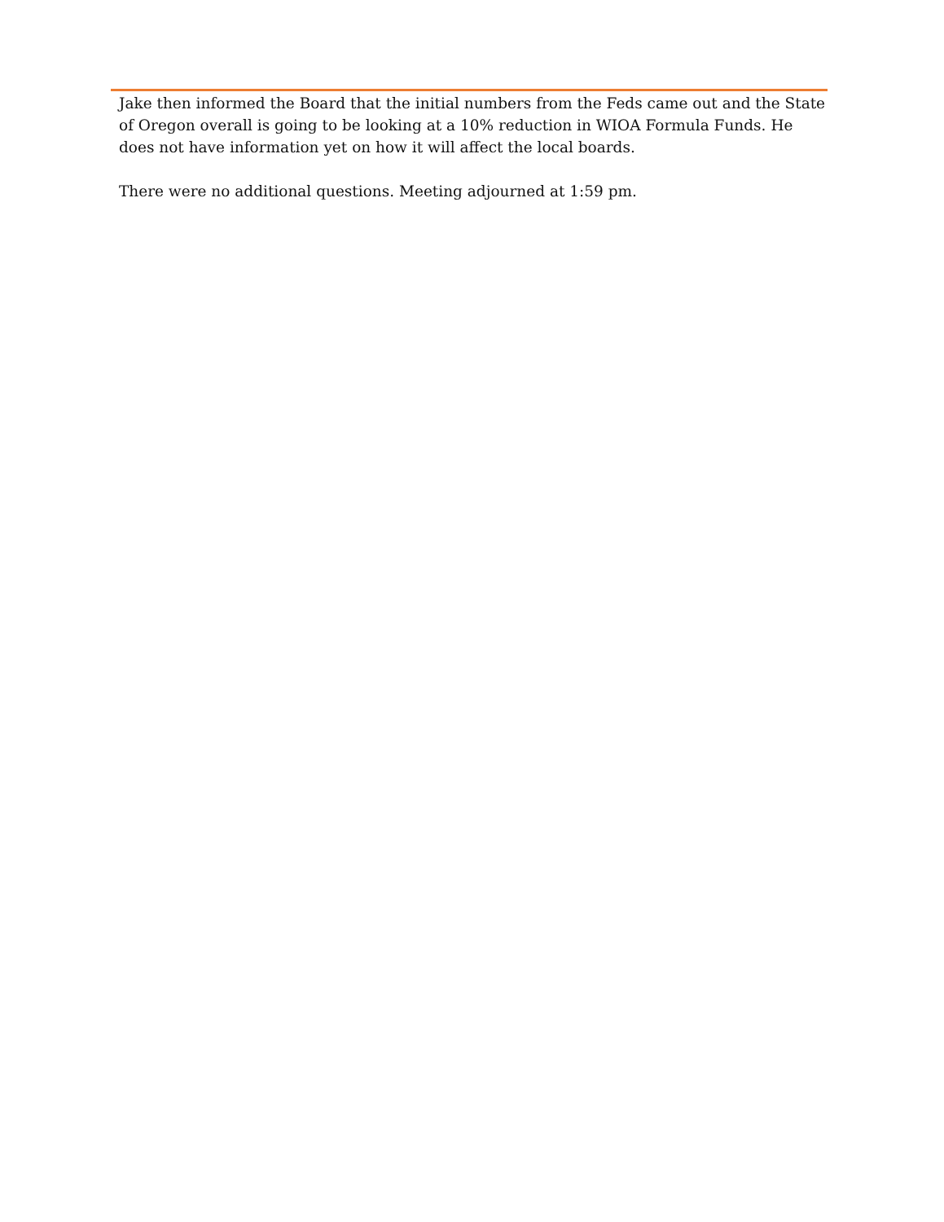Jake then informed the Board that the initial numbers from the Feds came out and the State of Oregon overall is going to be looking at a 10% reduction in WIOA Formula Funds. He does not have information yet on how it will affect the local boards.
There were no additional questions. Meeting adjourned at 1:59 pm.